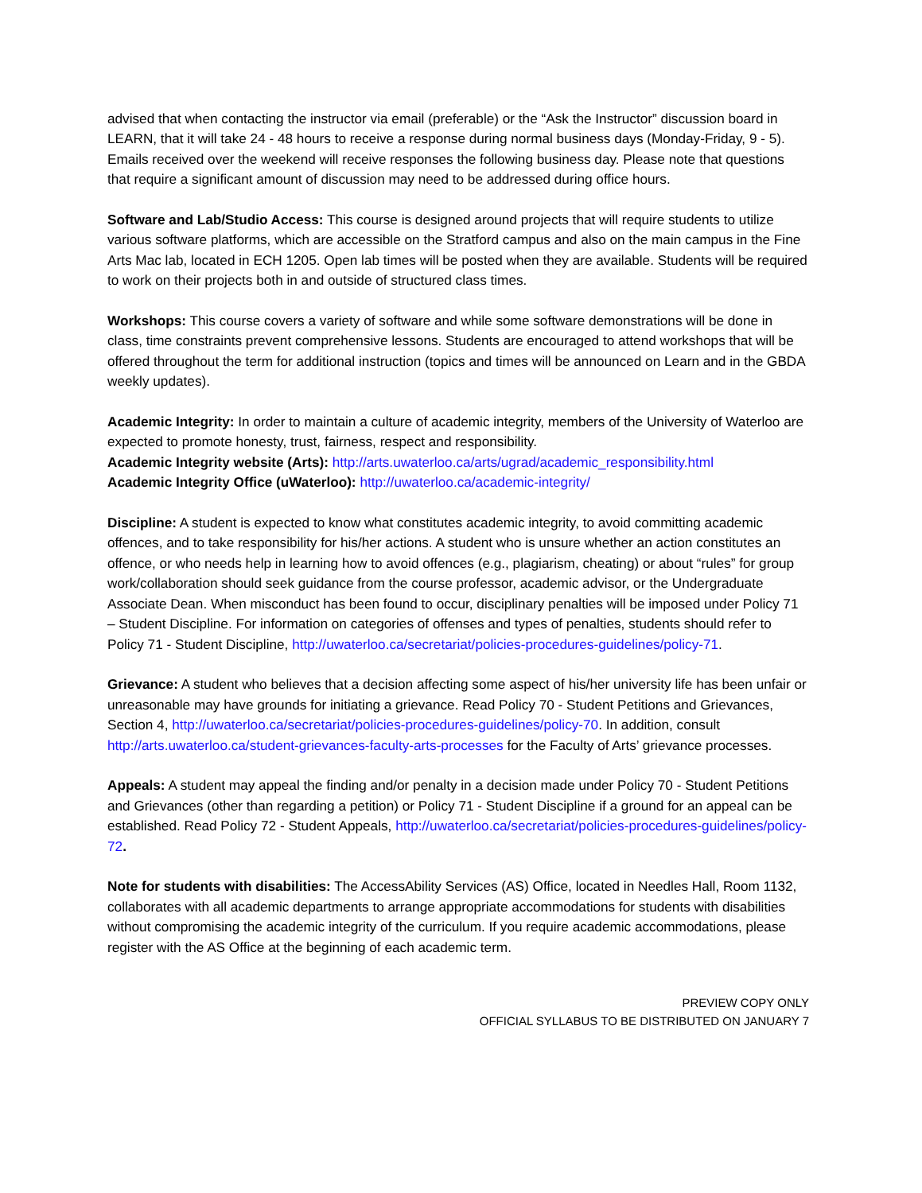advised that when contacting the instructor via email (preferable) or the “Ask the Instructor” discussion board in LEARN, that it will take 24 - 48 hours to receive a response during normal business days (Monday-Friday, 9 - 5). Emails received over the weekend will receive responses the following business day. Please note that questions that require a significant amount of discussion may need to be addressed during office hours.
Software and Lab/Studio Access: This course is designed around projects that will require students to utilize various software platforms, which are accessible on the Stratford campus and also on the main campus in the Fine Arts Mac lab, located in ECH 1205. Open lab times will be posted when they are available. Students will be required to work on their projects both in and outside of structured class times.
Workshops: This course covers a variety of software and while some software demonstrations will be done in class, time constraints prevent comprehensive lessons. Students are encouraged to attend workshops that will be offered throughout the term for additional instruction (topics and times will be announced on Learn and in the GBDA weekly updates).
Academic Integrity: In order to maintain a culture of academic integrity, members of the University of Waterloo are expected to promote honesty, trust, fairness, respect and responsibility.
Academic Integrity website (Arts): http://arts.uwaterloo.ca/arts/ugrad/academic_responsibility.html
Academic Integrity Office (uWaterloo): http://uwaterloo.ca/academic-integrity/
Discipline: A student is expected to know what constitutes academic integrity, to avoid committing academic offences, and to take responsibility for his/her actions. A student who is unsure whether an action constitutes an offence, or who needs help in learning how to avoid offences (e.g., plagiarism, cheating) or about “rules” for group work/collaboration should seek guidance from the course professor, academic advisor, or the Undergraduate Associate Dean. When misconduct has been found to occur, disciplinary penalties will be imposed under Policy 71 – Student Discipline. For information on categories of offenses and types of penalties, students should refer to Policy 71 - Student Discipline, http://uwaterloo.ca/secretariat/policies-procedures-guidelines/policy-71.
Grievance: A student who believes that a decision affecting some aspect of his/her university life has been unfair or unreasonable may have grounds for initiating a grievance. Read Policy 70 - Student Petitions and Grievances, Section 4, http://uwaterloo.ca/secretariat/policies-procedures-guidelines/policy-70. In addition, consult http://arts.uwaterloo.ca/student-grievances-faculty-arts-processes for the Faculty of Arts’ grievance processes.
Appeals: A student may appeal the finding and/or penalty in a decision made under Policy 70 - Student Petitions and Grievances (other than regarding a petition) or Policy 71 - Student Discipline if a ground for an appeal can be established. Read Policy 72 - Student Appeals, http://uwaterloo.ca/secretariat/policies-procedures-guidelines/policy-72.
Note for students with disabilities: The AccessAbility Services (AS) Office, located in Needles Hall, Room 1132, collaborates with all academic departments to arrange appropriate accommodations for students with disabilities without compromising the academic integrity of the curriculum. If you require academic accommodations, please register with the AS Office at the beginning of each academic term.
PREVIEW COPY ONLY
OFFICIAL SYLLABUS TO BE DISTRIBUTED ON JANUARY 7